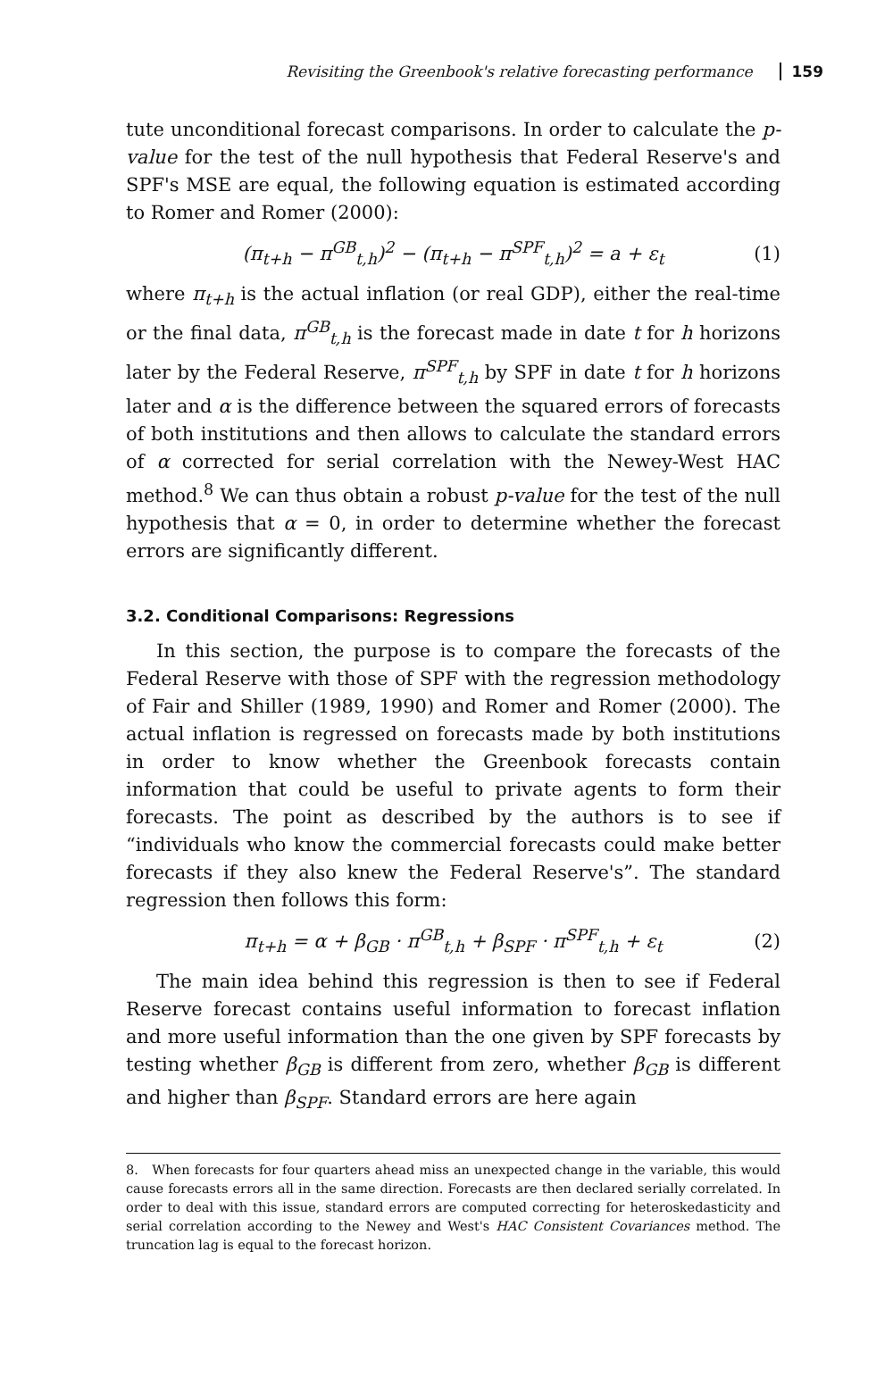Revisiting the Greenbook's relative forecasting performance 159
tute unconditional forecast comparisons. In order to calculate the p-value for the test of the null hypothesis that Federal Reserve's and SPF's MSE are equal, the following equation is estimated according to Romer and Romer (2000):
(π<sub>t+h</sub> − π<sup>GB</sup><sub>t,h</sub>)<sup>2</sup> − (π<sub>t+h</sub> − π<sup>SPF</sup><sub>t,h</sub>)<sup>2</sup> = a + ε<sub>t</sub> (1)
where π<sub>t+h</sub> is the actual inflation (or real GDP), either the real-time or the final data, π<sup>GB</sup><sub>t,h</sub> is the forecast made in date t for h horizons later by the Federal Reserve, π<sup>SPF</sup><sub>t,h</sub> by SPF in date t for h horizons later and α is the difference between the squared errors of forecasts of both institutions and then allows to calculate the standard errors of α corrected for serial correlation with the Newey-West HAC method.<sup>8</sup> We can thus obtain a robust p-value for the test of the null hypothesis that α = 0, in order to determine whether the forecast errors are significantly different.
3.2. Conditional Comparisons: Regressions
In this section, the purpose is to compare the forecasts of the Federal Reserve with those of SPF with the regression methodology of Fair and Shiller (1989, 1990) and Romer and Romer (2000). The actual inflation is regressed on forecasts made by both institutions in order to know whether the Greenbook forecasts contain information that could be useful to private agents to form their forecasts. The point as described by the authors is to see if “individuals who know the commercial forecasts could make better forecasts if they also knew the Federal Reserve's”. The standard regression then follows this form:
π<sub>t+h</sub> = α + β<sub>GB</sub> · π<sup>GB</sup><sub>t,h</sub> + β<sub>SPF</sub> · π<sup>SPF</sup><sub>t,h</sub> + ε<sub>t</sub> (2)
The main idea behind this regression is then to see if Federal Reserve forecast contains useful information to forecast inflation and more useful information than the one given by SPF forecasts by testing whether β<sub>GB</sub> is different from zero, whether β<sub>GB</sub> is different and higher than β<sub>SPF</sub>. Standard errors are here again
8. When forecasts for four quarters ahead miss an unexpected change in the variable, this would cause forecasts errors all in the same direction. Forecasts are then declared serially correlated. In order to deal with this issue, standard errors are computed correcting for heteroskedasticity and serial correlation according to the Newey and West's HAC Consistent Covariances method. The truncation lag is equal to the forecast horizon.